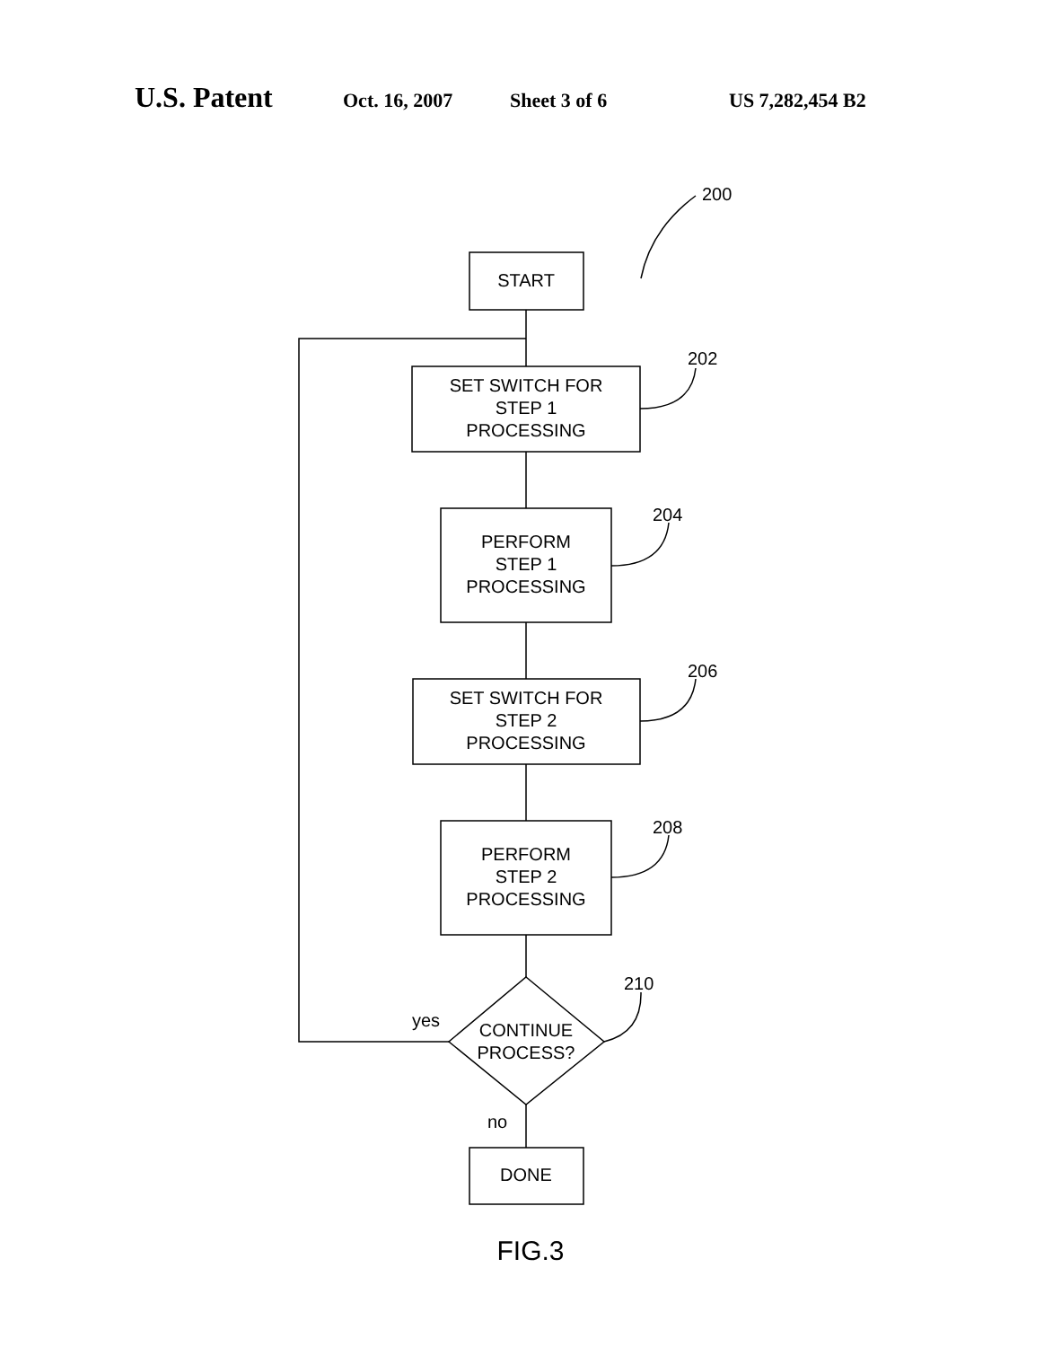U.S. Patent Oct. 16, 2007 Sheet 3 of 6 US 7,282,454 B2
200
START
202
SET SWITCH FOR
STEP 1
PROCESSING
204
PERFORM
STEP 1
PROCESSING
206
SET SWITCH FOR
STEP 2
PROCESSING
208
PERFORM
STEP 2
PROCESSING
210
yes
CONTINUE
PROCESS?
no
DONE
FIG.3